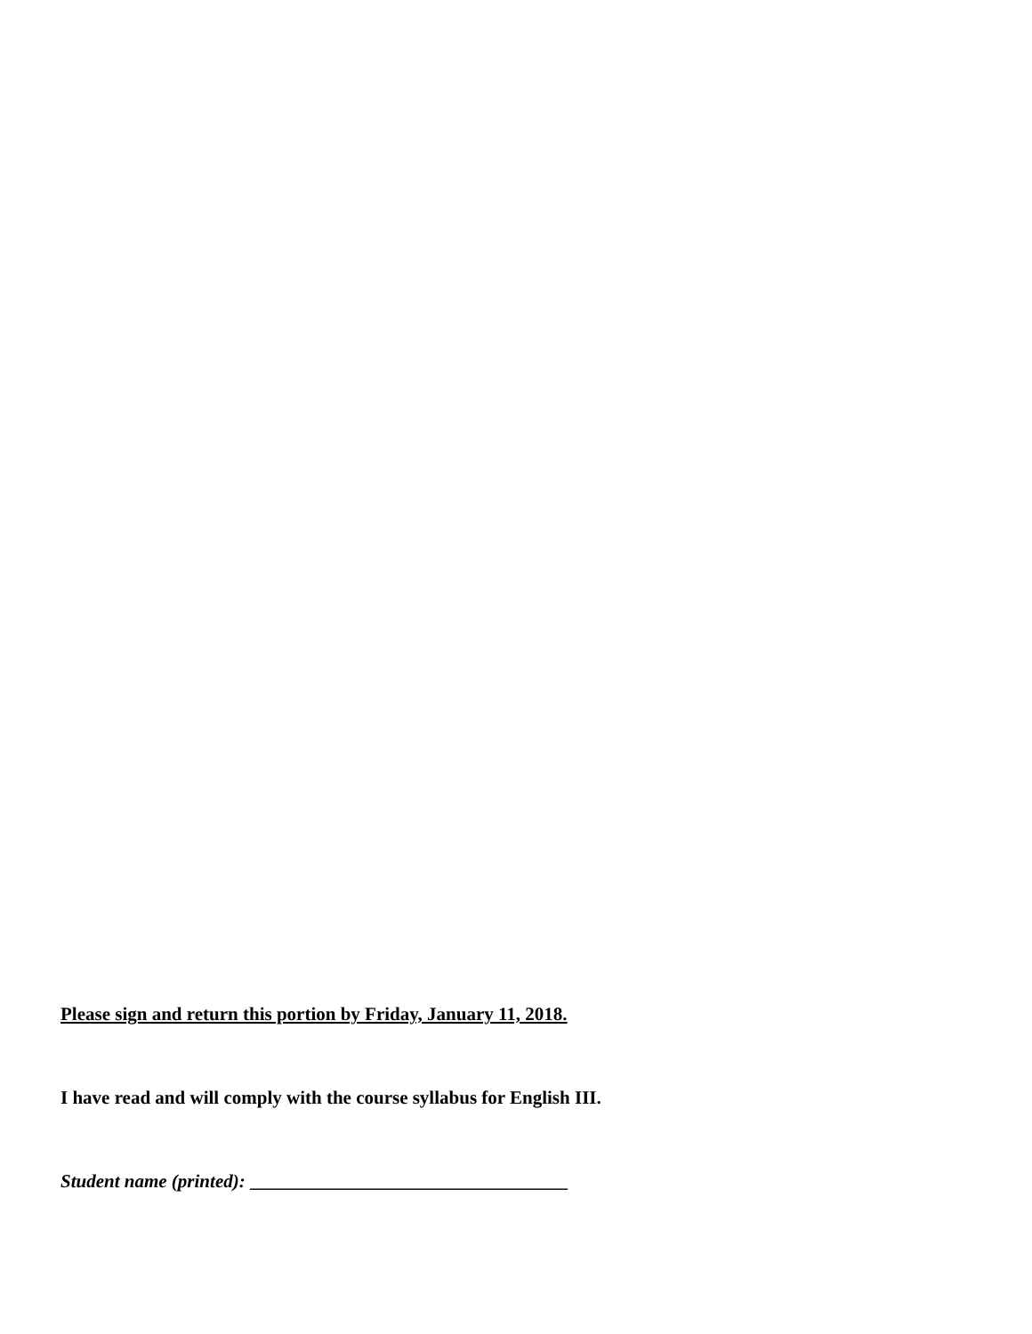Please sign and return this portion by Friday, January 11, 2018.
I have read and will comply with the course syllabus for English III.
Student name (printed): __________________________________